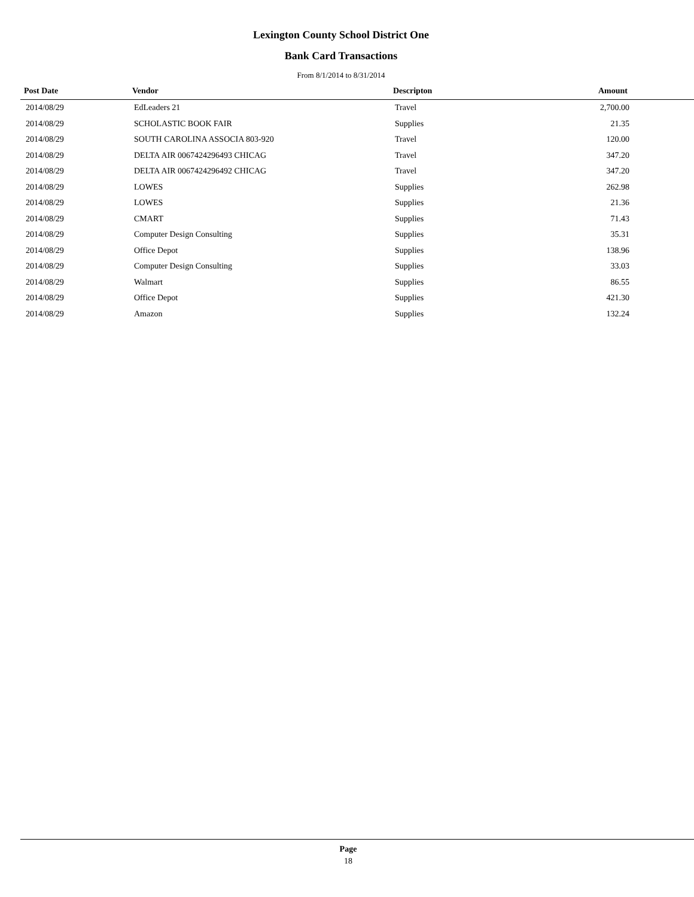Lexington County School District One
Bank Card Transactions
From 8/1/2014 to 8/31/2014
| Post Date | Vendor | Descripton | Amount |
| --- | --- | --- | --- |
| 2014/08/29 | EdLeaders 21 | Travel | 2,700.00 |
| 2014/08/29 | SCHOLASTIC BOOK FAIR | Supplies | 21.35 |
| 2014/08/29 | SOUTH CAROLINA ASSOCIA 803-920 | Travel | 120.00 |
| 2014/08/29 | DELTA AIR 0067424296493 CHICAG | Travel | 347.20 |
| 2014/08/29 | DELTA AIR 0067424296492 CHICAG | Travel | 347.20 |
| 2014/08/29 | LOWES | Supplies | 262.98 |
| 2014/08/29 | LOWES | Supplies | 21.36 |
| 2014/08/29 | CMART | Supplies | 71.43 |
| 2014/08/29 | Computer Design Consulting | Supplies | 35.31 |
| 2014/08/29 | Office Depot | Supplies | 138.96 |
| 2014/08/29 | Computer Design Consulting | Supplies | 33.03 |
| 2014/08/29 | Walmart | Supplies | 86.55 |
| 2014/08/29 | Office Depot | Supplies | 421.30 |
| 2014/08/29 | Amazon | Supplies | 132.24 |
Page
18